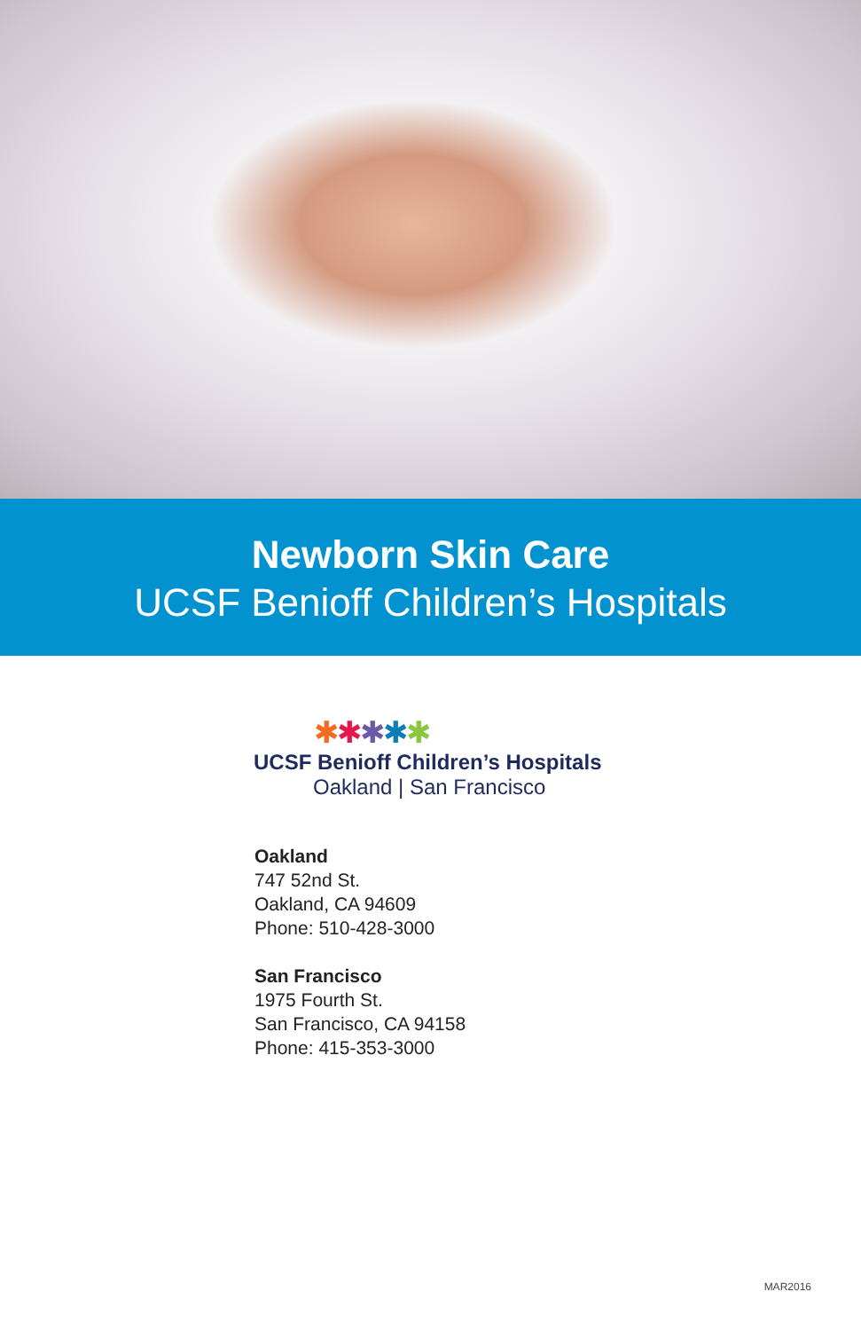Newborn Skin Care
UCSF Benioff Children’s Hospitals
✱✱✱✱✱
UCSF Benioff Children’s Hospitals
Oakland | San Francisco
Oakland
747 52nd St.
Oakland, CA 94609
Phone: 510-428-3000
San Francisco
1975 Fourth St.
San Francisco, CA 94158
Phone: 415-353-3000
MAR2016